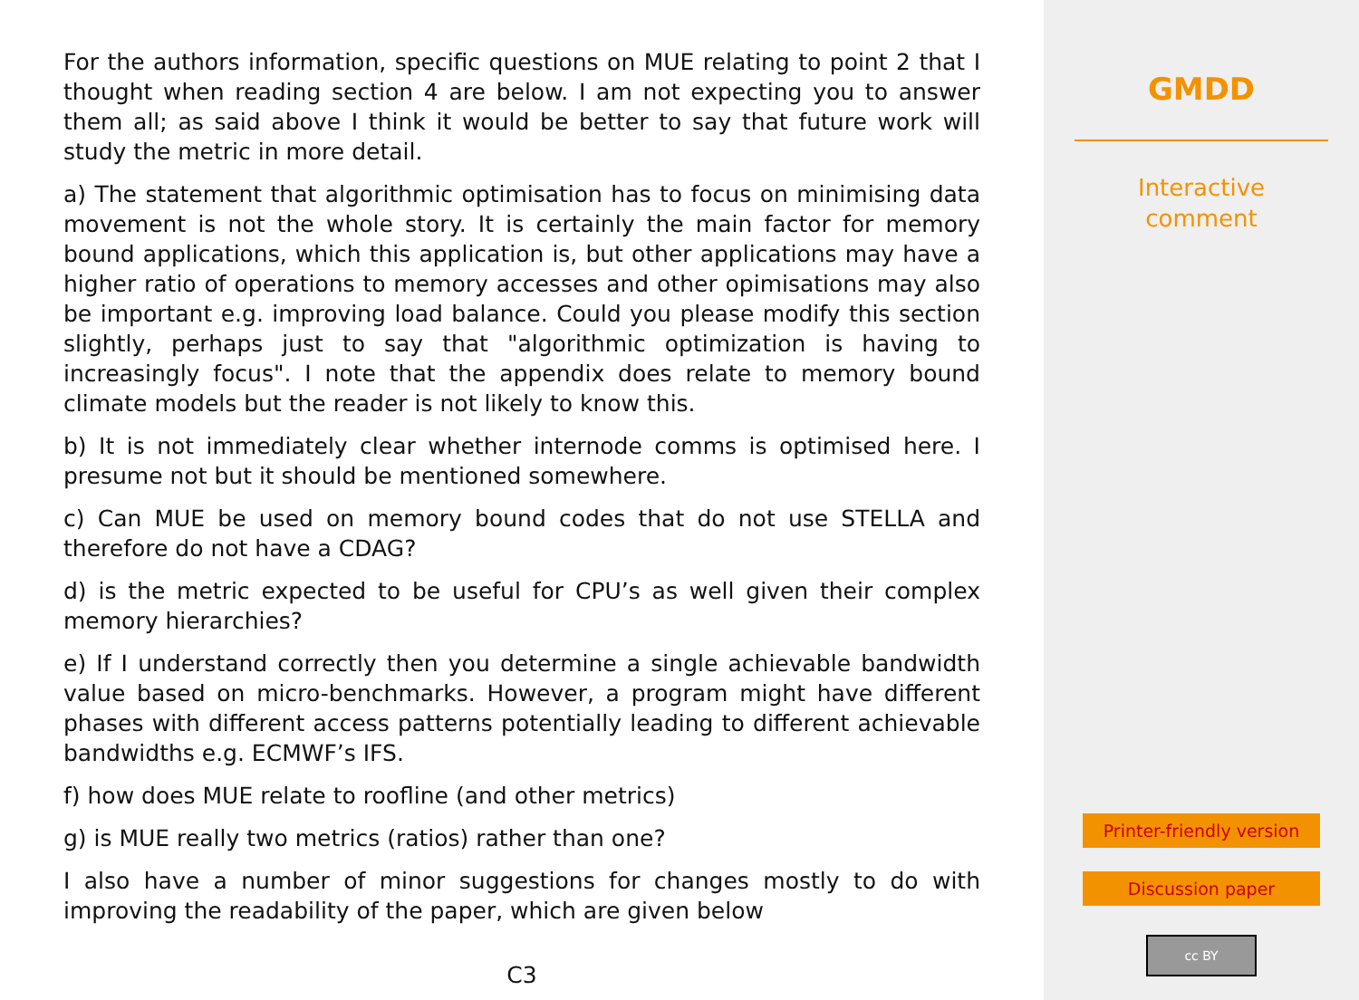For the authors information, specific questions on MUE relating to point 2 that I thought when reading section 4 are below. I am not expecting you to answer them all; as said above I think it would be better to say that future work will study the metric in more detail.
a) The statement that algorithmic optimisation has to focus on minimising data movement is not the whole story. It is certainly the main factor for memory bound applications, which this application is, but other applications may have a higher ratio of operations to memory accesses and other opimisations may also be important e.g. improving load balance. Could you please modify this section slightly, perhaps just to say that "algorithmic optimization is having to increasingly focus". I note that the appendix does relate to memory bound climate models but the reader is not likely to know this.
b) It is not immediately clear whether internode comms is optimised here. I presume not but it should be mentioned somewhere.
c) Can MUE be used on memory bound codes that do not use STELLA and therefore do not have a CDAG?
d) is the metric expected to be useful for CPU’s as well given their complex memory hierarchies?
e) If I understand correctly then you determine a single achievable bandwidth value based on micro-benchmarks. However, a program might have different phases with different access patterns potentially leading to different achievable bandwidths e.g. ECMWF’s IFS.
f) how does MUE relate to roofline (and other metrics)
g) is MUE really two metrics (ratios) rather than one?
I also have a number of minor suggestions for changes mostly to do with improving the readability of the paper, which are given below
C3
GMDD
Interactive
comment
Printer-friendly version
Discussion paper
cc BY